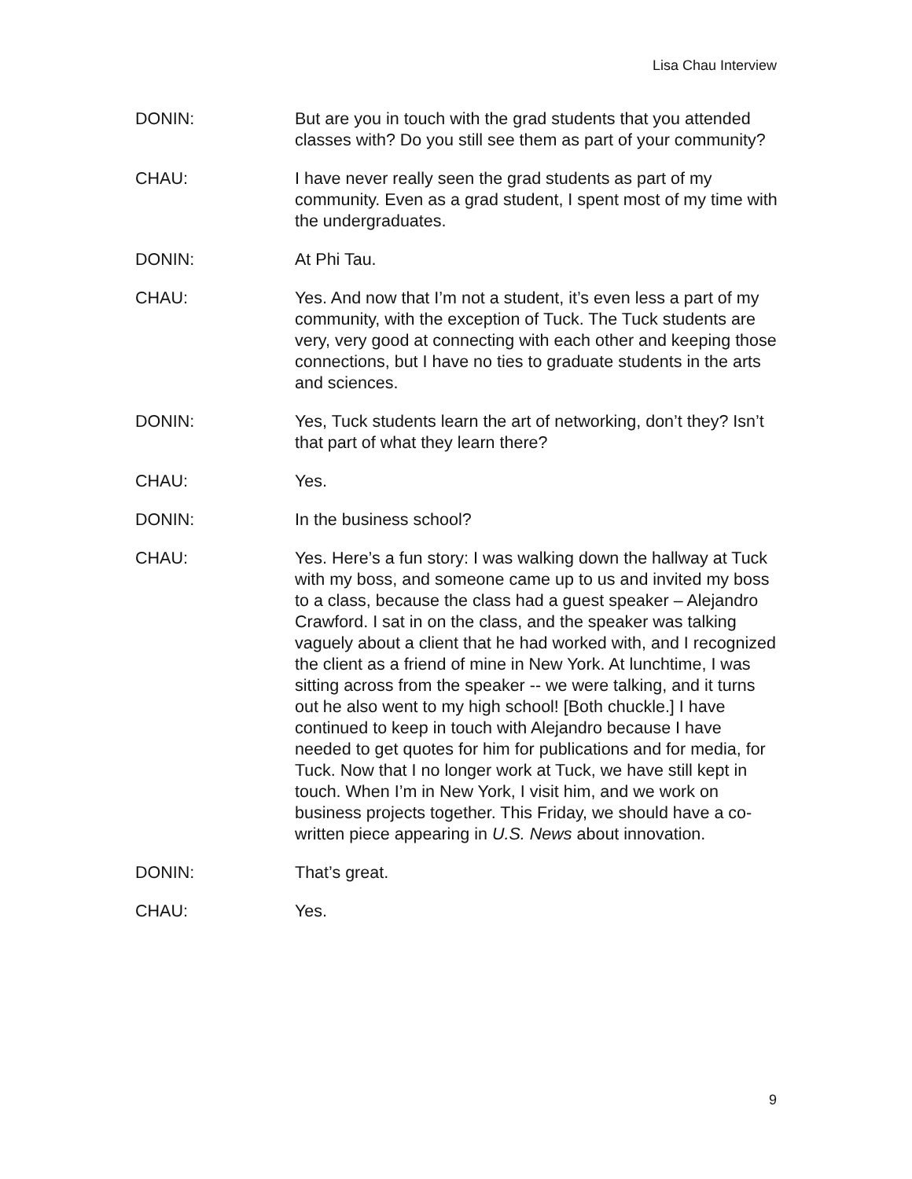Lisa Chau Interview
DONIN: But are you in touch with the grad students that you attended classes with? Do you still see them as part of your community?
CHAU: I have never really seen the grad students as part of my community. Even as a grad student, I spent most of my time with the undergraduates.
DONIN: At Phi Tau.
CHAU: Yes. And now that I’m not a student, it’s even less a part of my community, with the exception of Tuck. The Tuck students are very, very good at connecting with each other and keeping those connections, but I have no ties to graduate students in the arts and sciences.
DONIN: Yes, Tuck students learn the art of networking, don’t they? Isn’t that part of what they learn there?
CHAU: Yes.
DONIN: In the business school?
CHAU: Yes. Here’s a fun story: I was walking down the hallway at Tuck with my boss, and someone came up to us and invited my boss to a class, because the class had a guest speaker – Alejandro Crawford. I sat in on the class, and the speaker was talking vaguely about a client that he had worked with, and I recognized the client as a friend of mine in New York. At lunchtime, I was sitting across from the speaker -- we were talking, and it turns out he also went to my high school! [Both chuckle.] I have continued to keep in touch with Alejandro because I have needed to get quotes for him for publications and for media, for Tuck. Now that I no longer work at Tuck, we have still kept in touch. When I’m in New York, I visit him, and we work on business projects together. This Friday, we should have a co-written piece appearing in U.S. News about innovation.
DONIN: That’s great.
CHAU: Yes.
9